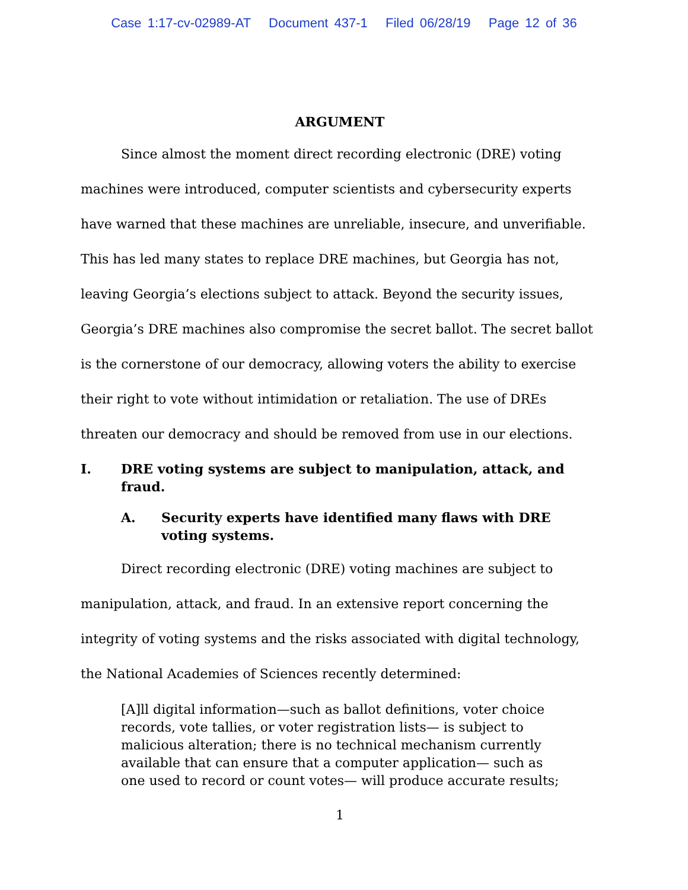Case 1:17-cv-02989-AT Document 437-1 Filed 06/28/19 Page 12 of 36
ARGUMENT
Since almost the moment direct recording electronic (DRE) voting machines were introduced, computer scientists and cybersecurity experts have warned that these machines are unreliable, insecure, and unverifiable. This has led many states to replace DRE machines, but Georgia has not, leaving Georgia’s elections subject to attack. Beyond the security issues, Georgia’s DRE machines also compromise the secret ballot. The secret ballot is the cornerstone of our democracy, allowing voters the ability to exercise their right to vote without intimidation or retaliation. The use of DREs threaten our democracy and should be removed from use in our elections.
I. DRE voting systems are subject to manipulation, attack, and fraud.
A. Security experts have identified many flaws with DRE voting systems.
Direct recording electronic (DRE) voting machines are subject to manipulation, attack, and fraud. In an extensive report concerning the integrity of voting systems and the risks associated with digital technology, the National Academies of Sciences recently determined:
[A]ll digital information—such as ballot definitions, voter choice records, vote tallies, or voter registration lists— is subject to malicious alteration; there is no technical mechanism currently available that can ensure that a computer application— such as one used to record or count votes— will produce accurate results;
1